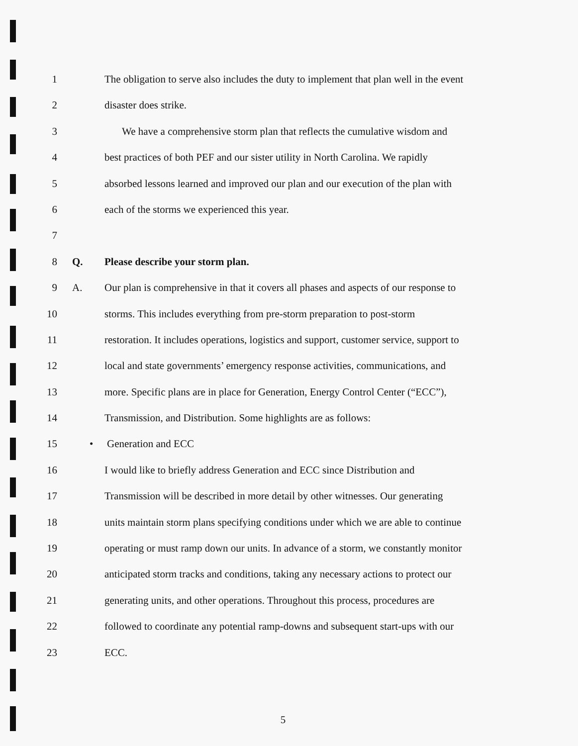1 The obligation to serve also includes the duty to implement that plan well in the event
2 disaster does strike.
3 We have a comprehensive storm plan that reflects the cumulative wisdom and
4 best practices of both PEF and our sister utility in North Carolina. We rapidly
5 absorbed lessons learned and improved our plan and our execution of the plan with
6 each of the storms we experienced this year.
7
8 Q. Please describe your storm plan.
9 A. Our plan is comprehensive in that it covers all phases and aspects of our response to
10 storms. This includes everything from pre-storm preparation to post-storm
11 restoration. It includes operations, logistics and support, customer service, support to
12 local and state governments’ emergency response activities, communications, and
13 more. Specific plans are in place for Generation, Energy Control Center (“ECC”),
14 Transmission, and Distribution. Some highlights are as follows:
15 • Generation and ECC
16 I would like to briefly address Generation and ECC since Distribution and
17 Transmission will be described in more detail by other witnesses. Our generating
18 units maintain storm plans specifying conditions under which we are able to continue
19 operating or must ramp down our units. In advance of a storm, we constantly monitor
20 anticipated storm tracks and conditions, taking any necessary actions to protect our
21 generating units, and other operations. Throughout this process, procedures are
22 followed to coordinate any potential ramp-downs and subsequent start-ups with our
23 ECC.
5